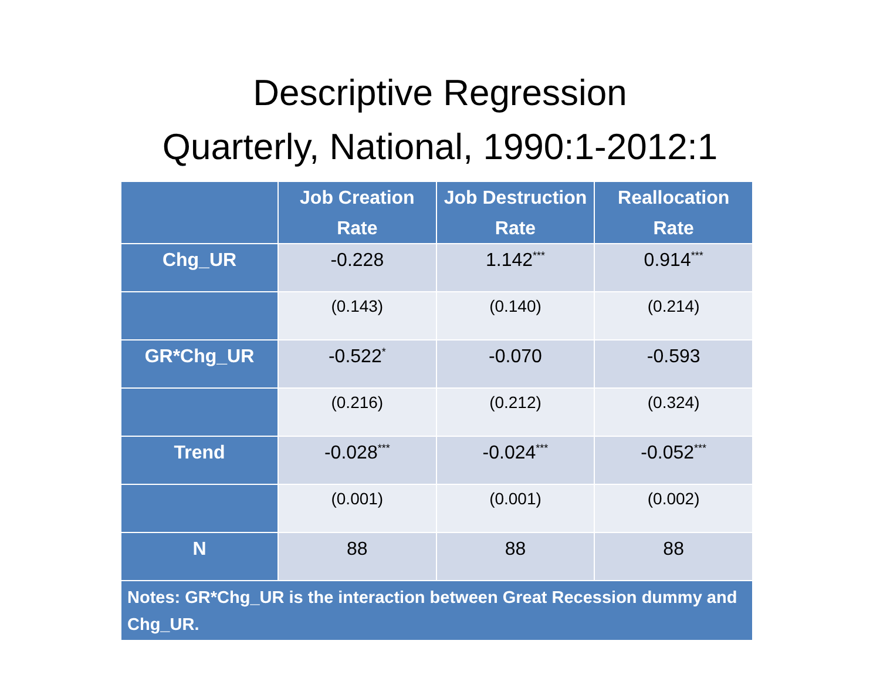Descriptive Regression
Quarterly, National, 1990:1-2012:1
| | Job Creation Rate | Job Destruction Rate | Reallocation Rate |
| --- | --- | --- | --- |
| Chg_UR | -0.228 | 1.142<sup>***</sup> | 0.914<sup>***</sup> |
| | (0.143) | (0.140) | (0.214) |
| GR*Chg_UR | -0.522<sup>*</sup> | -0.070 | -0.593 |
| | (0.216) | (0.212) | (0.324) |
| Trend | -0.028<sup>***</sup> | -0.024<sup>***</sup> | -0.052<sup>***</sup> |
| | (0.001) | (0.001) | (0.002) |
| N | 88 | 88 | 88 |
| Notes: GR*Chg_UR is the interaction between Great Recession dummy and Chg_UR. | | | |